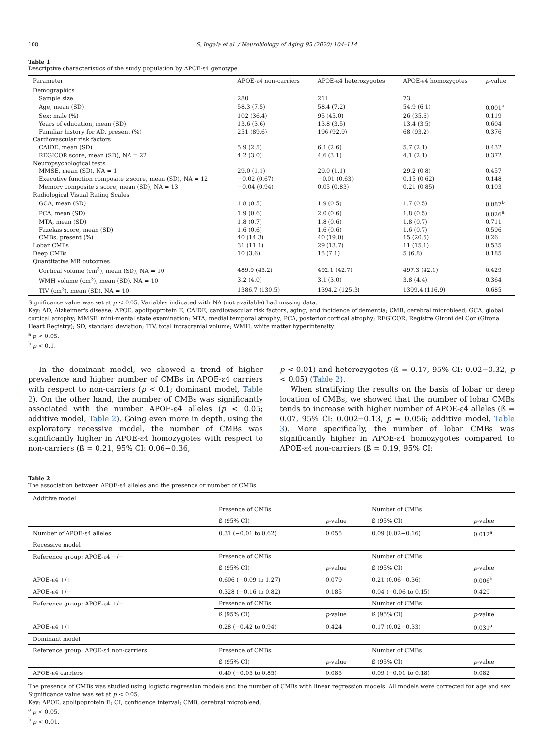108 S. Ingala et al. / Neurobiology of Aging 95 (2020) 104–114
Table 1
Descriptive characteristics of the study population by APOE-ε4 genotype
| Parameter | APOE-ε4 non-carriers | APOE-ε4 heterozygotes | APOE-ε4 homozygotes | p -value |
| --- | --- | --- | --- | --- |
| Demographics | | | | |
| Sample size | 280 | 211 | 73 | |
| Age, mean (SD) | 58.3 (7.5) | 58.4 (7.2) | 54.9 (6.1) | 0.001<sup>a</sup> |
| Sex: male (%) | 102 (36.4) | 95 (45.0) | 26 (35.6) | 0.119 |
| Years of education, mean (SD) | 13.6 (3.6) | 13.8 (3.5) | 13.4 (3.5) | 0.604 |
| Familiar history for AD, present (%) | 251 (89.6) | 196 (92.9) | 68 (93.2) | 0.376 |
| Cardiovascular risk factors | | | | |
| CAIDE, mean (SD) | 5.9 (2.5) | 6.1 (2.6) | 5.7 (2.1) | 0.432 |
| REGICOR score, mean (SD), NA = 22 | 4.2 (3.0) | 4.6 (3.1) | 4.1 (2.1) | 0.372 |
| Neuropsychological tests | | | | |
| MMSE, mean (SD), NA = 1 | 29.0 (1.1) | 29.0 (1.1) | 29.2 (0.8) | 0.457 |
| Executive function composite z score, mean (SD), NA = 12 | −0.02 (0.67) | −0.01 (0.63) | 0.15 (0.62) | 0.148 |
| Memory composite z score, mean (SD), NA = 13 | −0.04 (0.94) | 0.05 (0.83) | 0.21 (0.85) | 0.103 |
| Radiological Visual Rating Scales | | | | |
| GCA, mean (SD) | 1.8 (0.5) | 1.9 (0.5) | 1.7 (0.5) | 0.087<sup>b</sup> |
| PCA, mean (SD) | 1.9 (0.6) | 2.0 (0.6) | 1.8 (0.5) | 0.026<sup>a</sup> |
| MTA, mean (SD) | 1.8 (0.7) | 1.8 (0.6) | 1.8 (0.7) | 0.711 |
| Fazekas score, mean (SD) | 1.6 (0.6) | 1.6 (0.6) | 1.6 (0.7) | 0.596 |
| CMBs, present (%) | 40 (14.3) | 40 (19.0) | 15 (20.5) | 0.26 |
| Lobar CMBs | 31 (11.1) | 29 (13.7) | 11 (15.1) | 0.535 |
| Deep CMBs | 10 (3.6) | 15 (7.1) | 5 (6.8) | 0.185 |
| Quantitative MR outcomes | | | | |
| Cortical volume (cm<sup>3</sup>), mean (SD), NA = 10 | 489.9 (45.2) | 492.1 (42.7) | 497.3 (42.1) | 0.429 |
| WMH volume (cm<sup>3</sup>), mean (SD), NA = 10 | 3.2 (4.0) | 3.1 (3.0) | 3.8 (4.4) | 0.364 |
| TIV (cm<sup>3</sup>), mean (SD), NA = 10 | 1386.7 (130.5) | 1394.2 (125.3) | 1399.4 (116.9) | 0.685 |
Significance value was set at p < 0.05. Variables indicated with NA (not available) had missing data.
Key: AD, Alzheimer's disease; APOE, apolipoprotein E; CAIDE, cardiovascular risk factors, aging, and incidence of dementia; CMB, cerebral microbleed; GCA, global cortical atrophy; MMSE, mini-mental state examination; MTA, medial temporal atrophy; PCA, posterior cortical atrophy; REGICOR, Registre Gironí del Cor (Girona Heart Registry); SD, standard deviation; TIV, total intracranial volume; WMH, white matter hyperintensity.
<sup>a</sup> p < 0.05.
<sup>b</sup> p < 0.1.
In the dominant model, we showed a trend of higher prevalence and higher number of CMBs in APOE-ε4 carriers with respect to non-carriers (p < 0.1; dominant model, Table 2). On the other hand, the number of CMBs was significantly associated with the number APOE-ε4 alleles (p < 0.05; additive model, Table 2). Going even more in depth, using the exploratory recessive model, the number of CMBs was significantly higher in APOE-ε4 homozygotes with respect to non-carriers (ß = 0.21, 95% CI: 0.06−0.36,
p < 0.01) and heterozygotes (ß = 0.17, 95% CI: 0.02−0.32, p < 0.05) (Table 2).
When stratifying the results on the basis of lobar or deep location of CMBs, we showed that the number of lobar CMBs tends to increase with higher number of APOE-ε4 alleles (ß = 0.07, 95% CI: 0.002−0.13, p = 0.056; additive model, Table 3). More specifically, the number of lobar CMBs was significantly higher in APOE-ε4 homozygotes compared to APOE-ε4 non-carriers (ß = 0.19, 95% CI:
Table 2
The association between APOE-ε4 alleles and the presence or number of CMBs
| Additive model | | | | |
| | Presence of CMBs | | Number of CMBs | |
| | ß (95% CI) | p -value | ß (95% CI) | p -value |
| Number of APOE-ε4 alleles | 0.31 (−0.01 to 0.62) | 0.055 | 0.09 (0.02−0.16) | 0.012<sup>a</sup> |
| Recessive model | | | | |
| Reference group: APOE-ε4 −/− | Presence of CMBs | | Number of CMBs | |
| | ß (95% CI) | p -value | ß (95% CI) | p -value |
| APOE-ε4 +/+ | 0.606 (−0.09 to 1.27) | 0.079 | 0.21 (0.06−0.36) | 0.006<sup>b</sup> |
| APOE-ε4 +/− | 0.328 (−0.16 to 0.82) | 0.185 | 0.04 (−0.06 to 0.15) | 0.429 |
| Reference group: APOE-ε4 +/− | Presence of CMBs | | Number of CMBs | |
| | ß (95% CI) | p -value | ß (95% CI) | p -value |
| APOE-ε4 +/+ | 0.28 (−0.42 to 0.94) | 0.424 | 0.17 (0.02−0.33) | 0.031<sup>a</sup> |
| Dominant model | | | | |
| Reference group: APOE-ε4 non-carriers | Presence of CMBs | | Number of CMBs | |
| | ß (95% CI) | p -value | ß (95% CI) | p -value |
| APOE-ε4 carriers | 0.40 (−0.05 to 0.85) | 0.085 | 0.09 (−0.01 to 0.18) | 0.082 |
The presence of CMBs was studied using logistic regression models and the number of CMBs with linear regression models. All models were corrected for age and sex. Significance value was set at p < 0.05.
Key: APOE, apolipoprotein E; CI, confidence interval; CMB, cerebral microbleed.
<sup>a</sup> p < 0.05.
<sup>b</sup> p < 0.01.